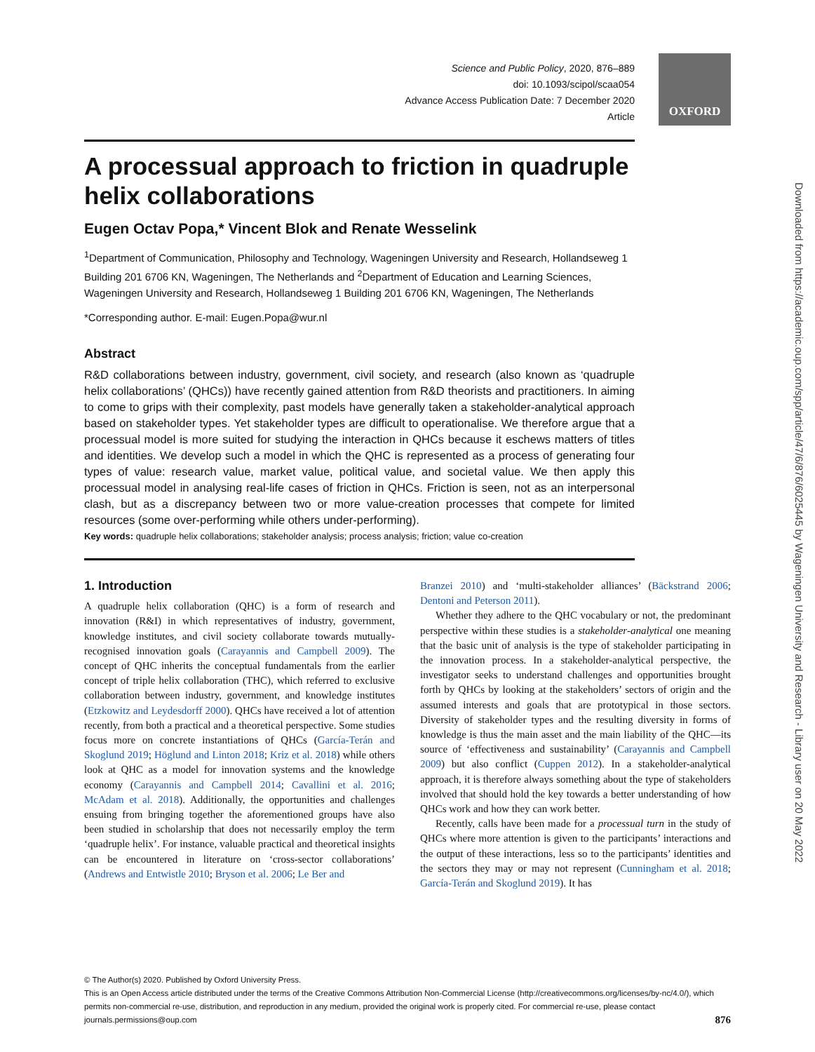Downloaded from https://academic.oup.com/spp/article/47/6/876/6025445 by Wageningen University and Research - Library user on 20 May 2022
Science and Public Policy, 2020, 876–889
doi: 10.1093/scipol/scaa054
Advance Access Publication Date: 7 December 2020
Article
OXFORD
A processual approach to friction in quadruple helix collaborations
Eugen Octav Popa,* Vincent Blok and Renate Wesselink
<sup>1</sup> Department of Communication, Philosophy and Technology, Wageningen University and Research, Hollandseweg 1 Building 201 6706 KN, Wageningen, The Netherlands and <sup>2</sup>Department of Education and Learning Sciences, Wageningen University and Research, Hollandseweg 1 Building 201 6706 KN, Wageningen, The Netherlands
*Corresponding author. E-mail: Eugen.Popa@wur.nl
Abstract
R&D collaborations between industry, government, civil society, and research (also known as ‘quadruple helix collaborations’ (QHCs)) have recently gained attention from R&D theorists and practitioners. In aiming to come to grips with their complexity, past models have generally taken a stakeholder-analytical approach based on stakeholder types. Yet stakeholder types are difficult to operationalise. We therefore argue that a processual model is more suited for studying the interaction in QHCs because it eschews matters of titles and identities. We develop such a model in which the QHC is represented as a process of generating four types of value: research value, market value, political value, and societal value. We then apply this processual model in analysing real-life cases of friction in QHCs. Friction is seen, not as an interpersonal clash, but as a discrepancy between two or more value-creation processes that compete for limited resources (some over-performing while others under-performing).
Key words: quadruple helix collaborations; stakeholder analysis; process analysis; friction; value co-creation
1. Introduction
A quadruple helix collaboration (QHC) is a form of research and innovation (R&I) in which representatives of industry, government, knowledge institutes, and civil society collaborate towards mutually-recognised innovation goals (Carayannis and Campbell 2009). The concept of QHC inherits the conceptual fundamentals from the earlier concept of triple helix collaboration (THC), which referred to exclusive collaboration between industry, government, and knowledge institutes (Etzkowitz and Leydesdorff 2000). QHCs have received a lot of attention recently, from both a practical and a theoretical perspective. Some studies focus more on concrete instantiations of QHCs (García-Terán and Skoglund 2019; Höglund and Linton 2018; Kriz et al. 2018) while others look at QHC as a model for innovation systems and the knowledge economy (Carayannis and Campbell 2014; Cavallini et al. 2016; McAdam et al. 2018). Additionally, the opportunities and challenges ensuing from bringing together the aforementioned groups have also been studied in scholarship that does not necessarily employ the term ‘quadruple helix’. For instance, valuable practical and theoretical insights can be encountered in literature on ‘cross-sector collaborations’ (Andrews and Entwistle 2010; Bryson et al. 2006; Le Ber and
Branzei 2010) and ‘multi-stakeholder alliances’ (Bäckstrand 2006; Dentoni and Peterson 2011).
Whether they adhere to the QHC vocabulary or not, the predominant perspective within these studies is a stakeholder-analytical one meaning that the basic unit of analysis is the type of stakeholder participating in the innovation process. In a stakeholder-analytical perspective, the investigator seeks to understand challenges and opportunities brought forth by QHCs by looking at the stakeholders’ sectors of origin and the assumed interests and goals that are prototypical in those sectors. Diversity of stakeholder types and the resulting diversity in forms of knowledge is thus the main asset and the main liability of the QHC—its source of ‘effectiveness and sustainability’ (Carayannis and Campbell 2009) but also conflict (Cuppen 2012). In a stakeholder-analytical approach, it is therefore always something about the type of stakeholders involved that should hold the key towards a better understanding of how QHCs work and how they can work better.
Recently, calls have been made for a processual turn in the study of QHCs where more attention is given to the participants’ interactions and the output of these interactions, less so to the participants’ identities and the sectors they may or may not represent (Cunningham et al. 2018; García-Terán and Skoglund 2019). It has
© The Author(s) 2020. Published by Oxford University Press.
This is an Open Access article distributed under the terms of the Creative Commons Attribution Non-Commercial License (http://creativecommons.org/licenses/by-nc/4.0/), which permits non-commercial re-use, distribution, and reproduction in any medium, provided the original work is properly cited. For commercial re-use, please contact journals.permissions@oup.com 876